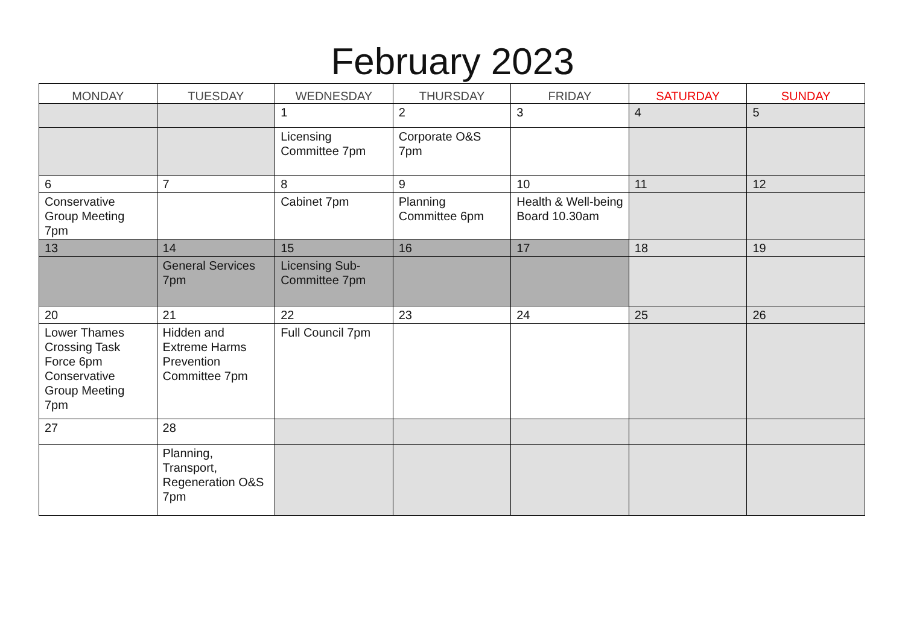February 2023
| MONDAY | TUESDAY | WEDNESDAY | THURSDAY | FRIDAY | SATURDAY | SUNDAY |
| --- | --- | --- | --- | --- | --- | --- |
| | | 1 | 2 | 3 | 4 | 5 |
| | | Licensing Committee 7pm | Corporate O&S 7pm | | | |
| 6 | 7 | 8 | 9 | 10 | 11 | 12 |
| Conservative Group Meeting 7pm | | Cabinet 7pm | Planning Committee 6pm | Health & Well-being Board 10.30am | | |
| 13 | 14 | 15 | 16 | 17 | 18 | 19 |
| | General Services 7pm | Licensing Sub-Committee 7pm | | | | |
| 20 | 21 | 22 | 23 | 24 | 25 | 26 |
| Lower Thames Crossing Task Force 6pm Conservative Group Meeting 7pm | Hidden and Extreme Harms Prevention Committee 7pm | Full Council 7pm | | | | |
| 27 | 28 | | | | | |
| | Planning, Transport, Regeneration O&S 7pm | | | | | |